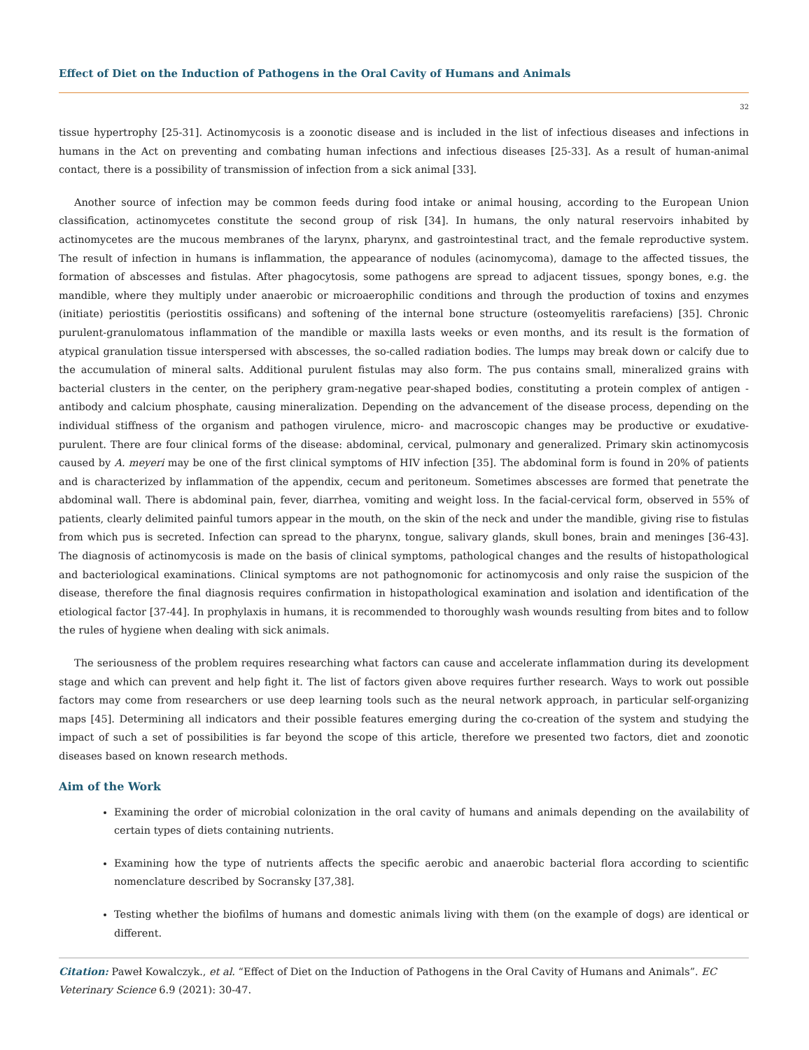Effect of Diet on the Induction of Pathogens in the Oral Cavity of Humans and Animals
32
tissue hypertrophy [25-31]. Actinomycosis is a zoonotic disease and is included in the list of infectious diseases and infections in humans in the Act on preventing and combating human infections and infectious diseases [25-33]. As a result of human-animal contact, there is a possibility of transmission of infection from a sick animal [33].
Another source of infection may be common feeds during food intake or animal housing, according to the European Union classification, actinomycetes constitute the second group of risk [34]. In humans, the only natural reservoirs inhabited by actinomycetes are the mucous membranes of the larynx, pharynx, and gastrointestinal tract, and the female reproductive system. The result of infection in humans is inflammation, the appearance of nodules (acinomycoma), damage to the affected tissues, the formation of abscesses and fistulas. After phagocytosis, some pathogens are spread to adjacent tissues, spongy bones, e.g. the mandible, where they multiply under anaerobic or microaerophilic conditions and through the production of toxins and enzymes (initiate) periostitis (periostitis ossificans) and softening of the internal bone structure (osteomyelitis rarefaciens) [35]. Chronic purulent-granulomatous inflammation of the mandible or maxilla lasts weeks or even months, and its result is the formation of atypical granulation tissue interspersed with abscesses, the so-called radiation bodies. The lumps may break down or calcify due to the accumulation of mineral salts. Additional purulent fistulas may also form. The pus contains small, mineralized grains with bacterial clusters in the center, on the periphery gram-negative pear-shaped bodies, constituting a protein complex of antigen - antibody and calcium phosphate, causing mineralization. Depending on the advancement of the disease process, depending on the individual stiffness of the organism and pathogen virulence, micro- and macroscopic changes may be productive or exudative-purulent. There are four clinical forms of the disease: abdominal, cervical, pulmonary and generalized. Primary skin actinomycosis caused by A. meyeri may be one of the first clinical symptoms of HIV infection [35]. The abdominal form is found in 20% of patients and is characterized by inflammation of the appendix, cecum and peritoneum. Sometimes abscesses are formed that penetrate the abdominal wall. There is abdominal pain, fever, diarrhea, vomiting and weight loss. In the facial-cervical form, observed in 55% of patients, clearly delimited painful tumors appear in the mouth, on the skin of the neck and under the mandible, giving rise to fistulas from which pus is secreted. Infection can spread to the pharynx, tongue, salivary glands, skull bones, brain and meninges [36-43]. The diagnosis of actinomycosis is made on the basis of clinical symptoms, pathological changes and the results of histopathological and bacteriological examinations. Clinical symptoms are not pathognomonic for actinomycosis and only raise the suspicion of the disease, therefore the final diagnosis requires confirmation in histopathological examination and isolation and identification of the etiological factor [37-44]. In prophylaxis in humans, it is recommended to thoroughly wash wounds resulting from bites and to follow the rules of hygiene when dealing with sick animals.
The seriousness of the problem requires researching what factors can cause and accelerate inflammation during its development stage and which can prevent and help fight it. The list of factors given above requires further research. Ways to work out possible factors may come from researchers or use deep learning tools such as the neural network approach, in particular self-organizing maps [45]. Determining all indicators and their possible features emerging during the co-creation of the system and studying the impact of such a set of possibilities is far beyond the scope of this article, therefore we presented two factors, diet and zoonotic diseases based on known research methods.
Aim of the Work
Examining the order of microbial colonization in the oral cavity of humans and animals depending on the availability of certain types of diets containing nutrients.
Examining how the type of nutrients affects the specific aerobic and anaerobic bacterial flora according to scientific nomenclature described by Socransky [37,38].
Testing whether the biofilms of humans and domestic animals living with them (on the example of dogs) are identical or different.
Citation: Paweł Kowalczyk., et al. “Effect of Diet on the Induction of Pathogens in the Oral Cavity of Humans and Animals”. EC Veterinary Science 6.9 (2021): 30-47.